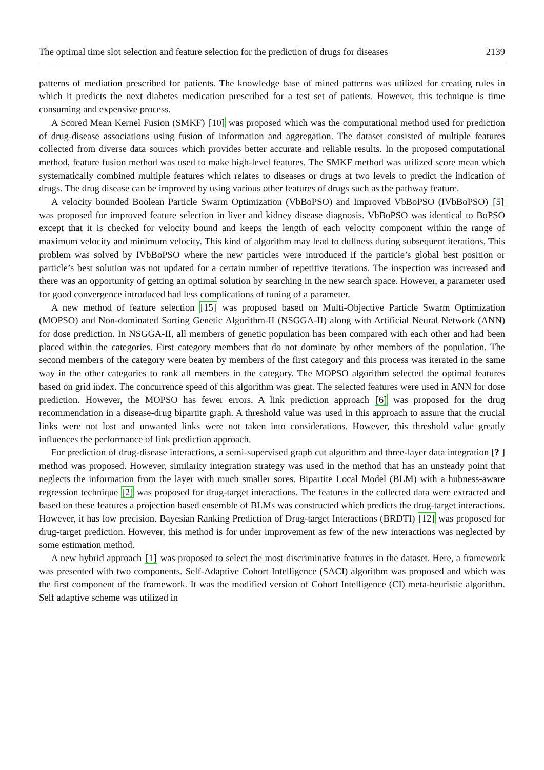The optimal time slot selection and feature selection for the prediction of drugs for diseases 2139
patterns of mediation prescribed for patients. The knowledge base of mined patterns was utilized for creating rules in which it predicts the next diabetes medication prescribed for a test set of patients. However, this technique is time consuming and expensive process.
A Scored Mean Kernel Fusion (SMKF) [10] was proposed which was the computational method used for prediction of drug-disease associations using fusion of information and aggregation. The dataset consisted of multiple features collected from diverse data sources which provides better accurate and reliable results. In the proposed computational method, feature fusion method was used to make high-level features. The SMKF method was utilized score mean which systematically combined multiple features which relates to diseases or drugs at two levels to predict the indication of drugs. The drug disease can be improved by using various other features of drugs such as the pathway feature.
A velocity bounded Boolean Particle Swarm Optimization (VbBoPSO) and Improved VbBoPSO (IVbBoPSO) [5] was proposed for improved feature selection in liver and kidney disease diagnosis. VbBoPSO was identical to BoPSO except that it is checked for velocity bound and keeps the length of each velocity component within the range of maximum velocity and minimum velocity. This kind of algorithm may lead to dullness during subsequent iterations. This problem was solved by IVbBoPSO where the new particles were introduced if the particle’s global best position or particle’s best solution was not updated for a certain number of repetitive iterations. The inspection was increased and there was an opportunity of getting an optimal solution by searching in the new search space. However, a parameter used for good convergence introduced had less complications of tuning of a parameter.
A new method of feature selection [15] was proposed based on Multi-Objective Particle Swarm Optimization (MOPSO) and Non-dominated Sorting Genetic Algorithm-II (NSGGA-II) along with Artificial Neural Network (ANN) for dose prediction. In NSGGA-II, all members of genetic population has been compared with each other and had been placed within the categories. First category members that do not dominate by other members of the population. The second members of the category were beaten by members of the first category and this process was iterated in the same way in the other categories to rank all members in the category. The MOPSO algorithm selected the optimal features based on grid index. The concurrence speed of this algorithm was great. The selected features were used in ANN for dose prediction. However, the MOPSO has fewer errors. A link prediction approach [6] was proposed for the drug recommendation in a disease-drug bipartite graph. A threshold value was used in this approach to assure that the crucial links were not lost and unwanted links were not taken into considerations. However, this threshold value greatly influences the performance of link prediction approach.
For prediction of drug-disease interactions, a semi-supervised graph cut algorithm and three-layer data integration [? ] method was proposed. However, similarity integration strategy was used in the method that has an unsteady point that neglects the information from the layer with much smaller sores. Bipartite Local Model (BLM) with a hubness-aware regression technique [2] was proposed for drug-target interactions. The features in the collected data were extracted and based on these features a projection based ensemble of BLMs was constructed which predicts the drug-target interactions. However, it has low precision. Bayesian Ranking Prediction of Drug-target Interactions (BRDTI) [12] was proposed for drug-target prediction. However, this method is for under improvement as few of the new interactions was neglected by some estimation method.
A new hybrid approach [1] was proposed to select the most discriminative features in the dataset. Here, a framework was presented with two components. Self-Adaptive Cohort Intelligence (SACI) algorithm was proposed and which was the first component of the framework. It was the modified version of Cohort Intelligence (CI) meta-heuristic algorithm. Self adaptive scheme was utilized in